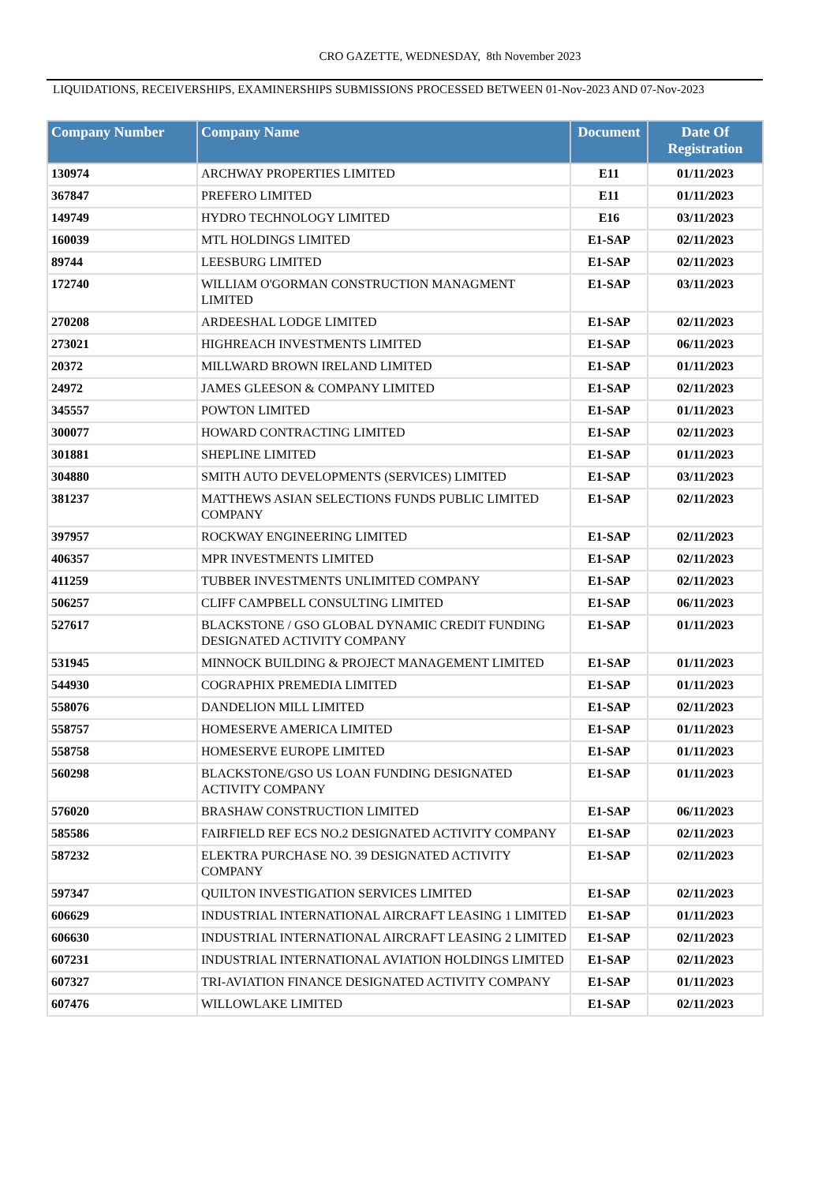CRO GAZETTE, WEDNESDAY, 8th November 2023
LIQUIDATIONS, RECEIVERSHIPS, EXAMINERSHIPS SUBMISSIONS PROCESSED BETWEEN 01-Nov-2023 AND 07-Nov-2023
| Company Number | Company Name | Document | Date Of Registration |
| --- | --- | --- | --- |
| 130974 | ARCHWAY PROPERTIES LIMITED | E11 | 01/11/2023 |
| 367847 | PREFERO LIMITED | E11 | 01/11/2023 |
| 149749 | HYDRO TECHNOLOGY LIMITED | E16 | 03/11/2023 |
| 160039 | MTL HOLDINGS LIMITED | E1-SAP | 02/11/2023 |
| 89744 | LEESBURG LIMITED | E1-SAP | 02/11/2023 |
| 172740 | WILLIAM O'GORMAN CONSTRUCTION MANAGMENT LIMITED | E1-SAP | 03/11/2023 |
| 270208 | ARDEESHAL LODGE LIMITED | E1-SAP | 02/11/2023 |
| 273021 | HIGHREACH INVESTMENTS LIMITED | E1-SAP | 06/11/2023 |
| 20372 | MILLWARD BROWN IRELAND LIMITED | E1-SAP | 01/11/2023 |
| 24972 | JAMES GLEESON & COMPANY LIMITED | E1-SAP | 02/11/2023 |
| 345557 | POWTON LIMITED | E1-SAP | 01/11/2023 |
| 300077 | HOWARD CONTRACTING LIMITED | E1-SAP | 02/11/2023 |
| 301881 | SHEPLINE LIMITED | E1-SAP | 01/11/2023 |
| 304880 | SMITH AUTO DEVELOPMENTS (SERVICES) LIMITED | E1-SAP | 03/11/2023 |
| 381237 | MATTHEWS ASIAN SELECTIONS FUNDS PUBLIC LIMITED COMPANY | E1-SAP | 02/11/2023 |
| 397957 | ROCKWAY ENGINEERING LIMITED | E1-SAP | 02/11/2023 |
| 406357 | MPR INVESTMENTS LIMITED | E1-SAP | 02/11/2023 |
| 411259 | TUBBER INVESTMENTS UNLIMITED COMPANY | E1-SAP | 02/11/2023 |
| 506257 | CLIFF CAMPBELL CONSULTING LIMITED | E1-SAP | 06/11/2023 |
| 527617 | BLACKSTONE / GSO GLOBAL DYNAMIC CREDIT FUNDING DESIGNATED ACTIVITY COMPANY | E1-SAP | 01/11/2023 |
| 531945 | MINNOCK BUILDING & PROJECT MANAGEMENT LIMITED | E1-SAP | 01/11/2023 |
| 544930 | COGRAPHIX PREMEDIA LIMITED | E1-SAP | 01/11/2023 |
| 558076 | DANDELION MILL LIMITED | E1-SAP | 02/11/2023 |
| 558757 | HOMESERVE AMERICA LIMITED | E1-SAP | 01/11/2023 |
| 558758 | HOMESERVE EUROPE LIMITED | E1-SAP | 01/11/2023 |
| 560298 | BLACKSTONE/GSO US LOAN FUNDING DESIGNATED ACTIVITY COMPANY | E1-SAP | 01/11/2023 |
| 576020 | BRASHAW CONSTRUCTION LIMITED | E1-SAP | 06/11/2023 |
| 585586 | FAIRFIELD REF ECS NO.2 DESIGNATED ACTIVITY COMPANY | E1-SAP | 02/11/2023 |
| 587232 | ELEKTRA PURCHASE NO. 39 DESIGNATED ACTIVITY COMPANY | E1-SAP | 02/11/2023 |
| 597347 | QUILTON INVESTIGATION SERVICES LIMITED | E1-SAP | 02/11/2023 |
| 606629 | INDUSTRIAL INTERNATIONAL AIRCRAFT LEASING 1 LIMITED | E1-SAP | 01/11/2023 |
| 606630 | INDUSTRIAL INTERNATIONAL AIRCRAFT LEASING 2 LIMITED | E1-SAP | 02/11/2023 |
| 607231 | INDUSTRIAL INTERNATIONAL AVIATION HOLDINGS LIMITED | E1-SAP | 02/11/2023 |
| 607327 | TRI-AVIATION FINANCE DESIGNATED ACTIVITY COMPANY | E1-SAP | 01/11/2023 |
| 607476 | WILLOWLAKE LIMITED | E1-SAP | 02/11/2023 |